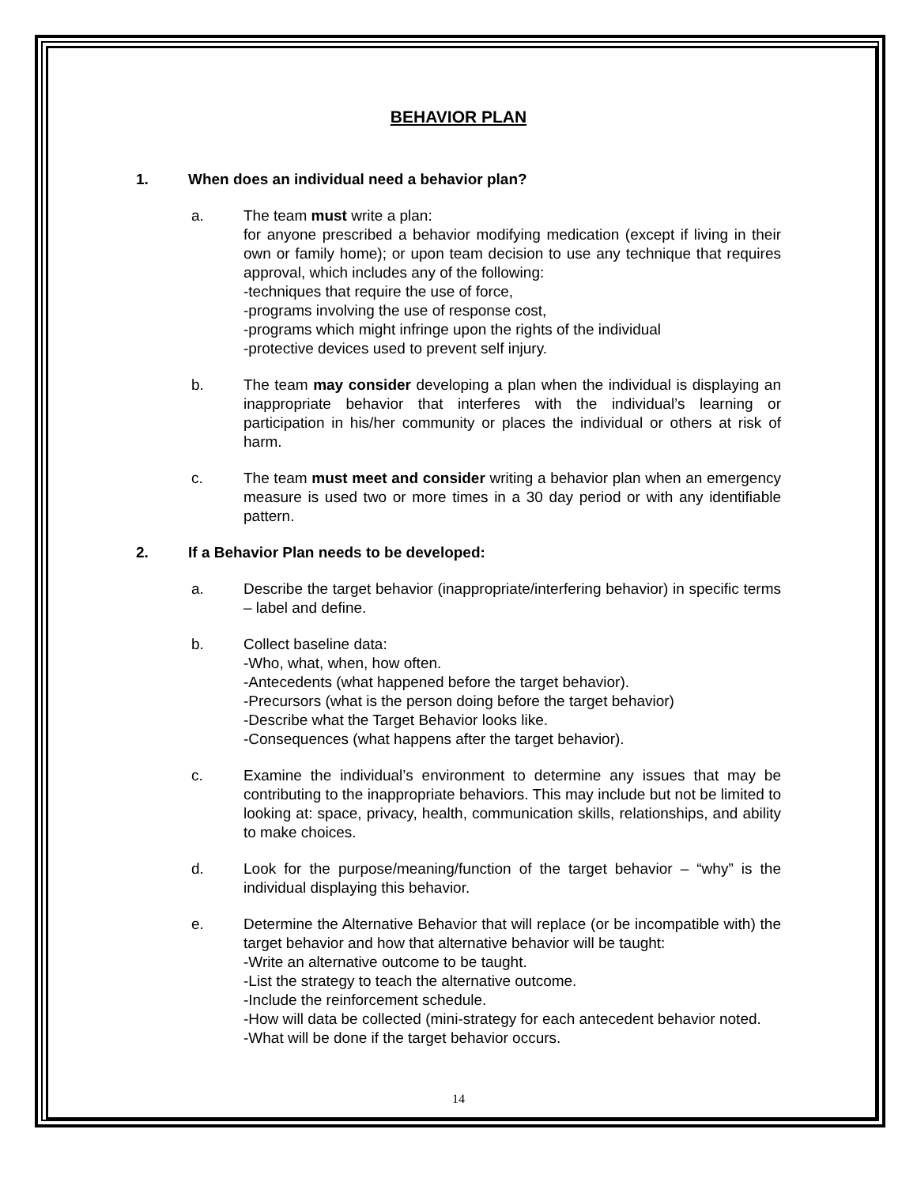BEHAVIOR PLAN
1. When does an individual need a behavior plan?
a. The team must write a plan:
for anyone prescribed a behavior modifying medication (except if living in their own or family home); or upon team decision to use any technique that requires approval, which includes any of the following:
-techniques that require the use of force,
-programs involving the use of response cost,
-programs which might infringe upon the rights of the individual
-protective devices used to prevent self injury.
b. The team may consider developing a plan when the individual is displaying an inappropriate behavior that interferes with the individual’s learning or participation in his/her community or places the individual or others at risk of harm.
c. The team must meet and consider writing a behavior plan when an emergency measure is used two or more times in a 30 day period or with any identifiable pattern.
2. If a Behavior Plan needs to be developed:
a. Describe the target behavior (inappropriate/interfering behavior) in specific terms – label and define.
b. Collect baseline data:
-Who, what, when, how often.
-Antecedents (what happened before the target behavior).
-Precursors (what is the person doing before the target behavior)
-Describe what the Target Behavior looks like.
-Consequences (what happens after the target behavior).
c. Examine the individual’s environment to determine any issues that may be contributing to the inappropriate behaviors. This may include but not be limited to looking at: space, privacy, health, communication skills, relationships, and ability to make choices.
d. Look for the purpose/meaning/function of the target behavior – “why” is the individual displaying this behavior.
e. Determine the Alternative Behavior that will replace (or be incompatible with) the target behavior and how that alternative behavior will be taught:
-Write an alternative outcome to be taught.
-List the strategy to teach the alternative outcome.
-Include the reinforcement schedule.
-How will data be collected (mini-strategy for each antecedent behavior noted.
-What will be done if the target behavior occurs.
14